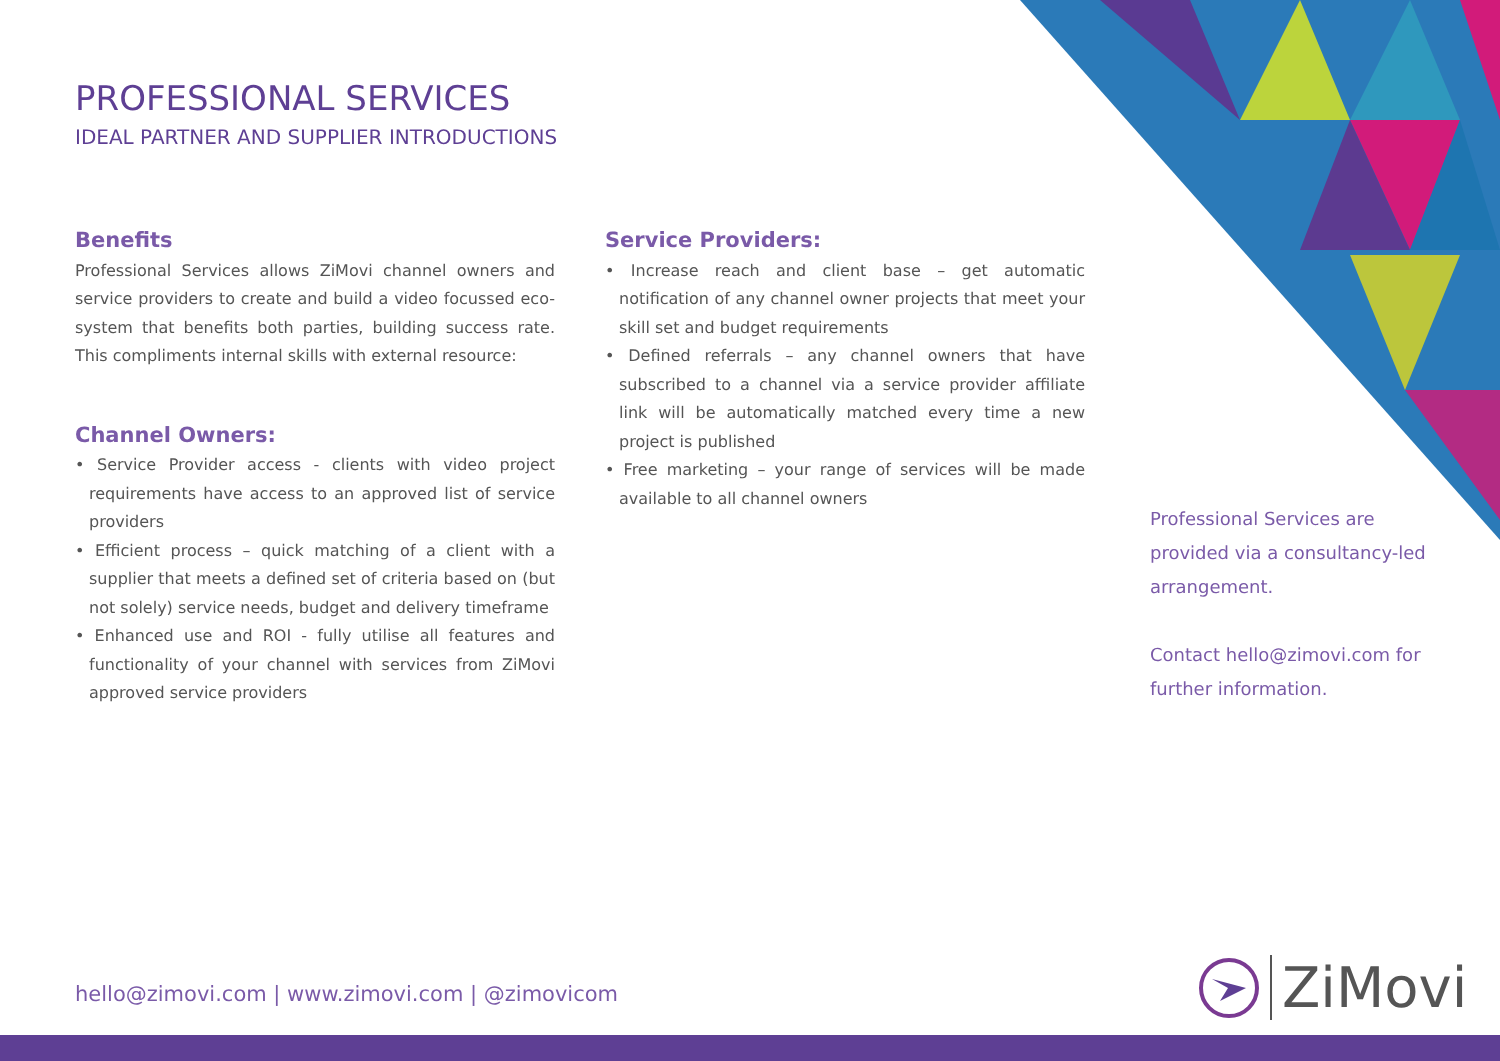PROFESSIONAL SERVICES
IDEAL PARTNER AND SUPPLIER INTRODUCTIONS
Benefits
Professional Services allows ZiMovi channel owners and service providers to create and build a video focussed eco-system that benefits both parties, building success rate. This compliments internal skills with external resource:
Channel Owners:
• Service Provider access - clients with video project requirements have access to an approved list of service providers
• Efficient process – quick matching of a client with a supplier that meets a defined set of criteria based on (but not solely) service needs, budget and delivery timeframe
• Enhanced use and ROI - fully utilise all features and functionality of your channel with services from ZiMovi approved service providers
Service Providers:
• Increase reach and client base – get automatic notification of any channel owner projects that meet your skill set and budget requirements
• Defined referrals – any channel owners that have subscribed to a channel via a service provider affiliate link will be automatically matched every time a new project is published
• Free marketing – your range of services will be made available to all channel owners
Professional Services are provided via a consultancy-led arrangement.
Contact hello@zimovi.com for further information.
hello@zimovi.com | www.zimovi.com | @zimovicom
ZiMovi